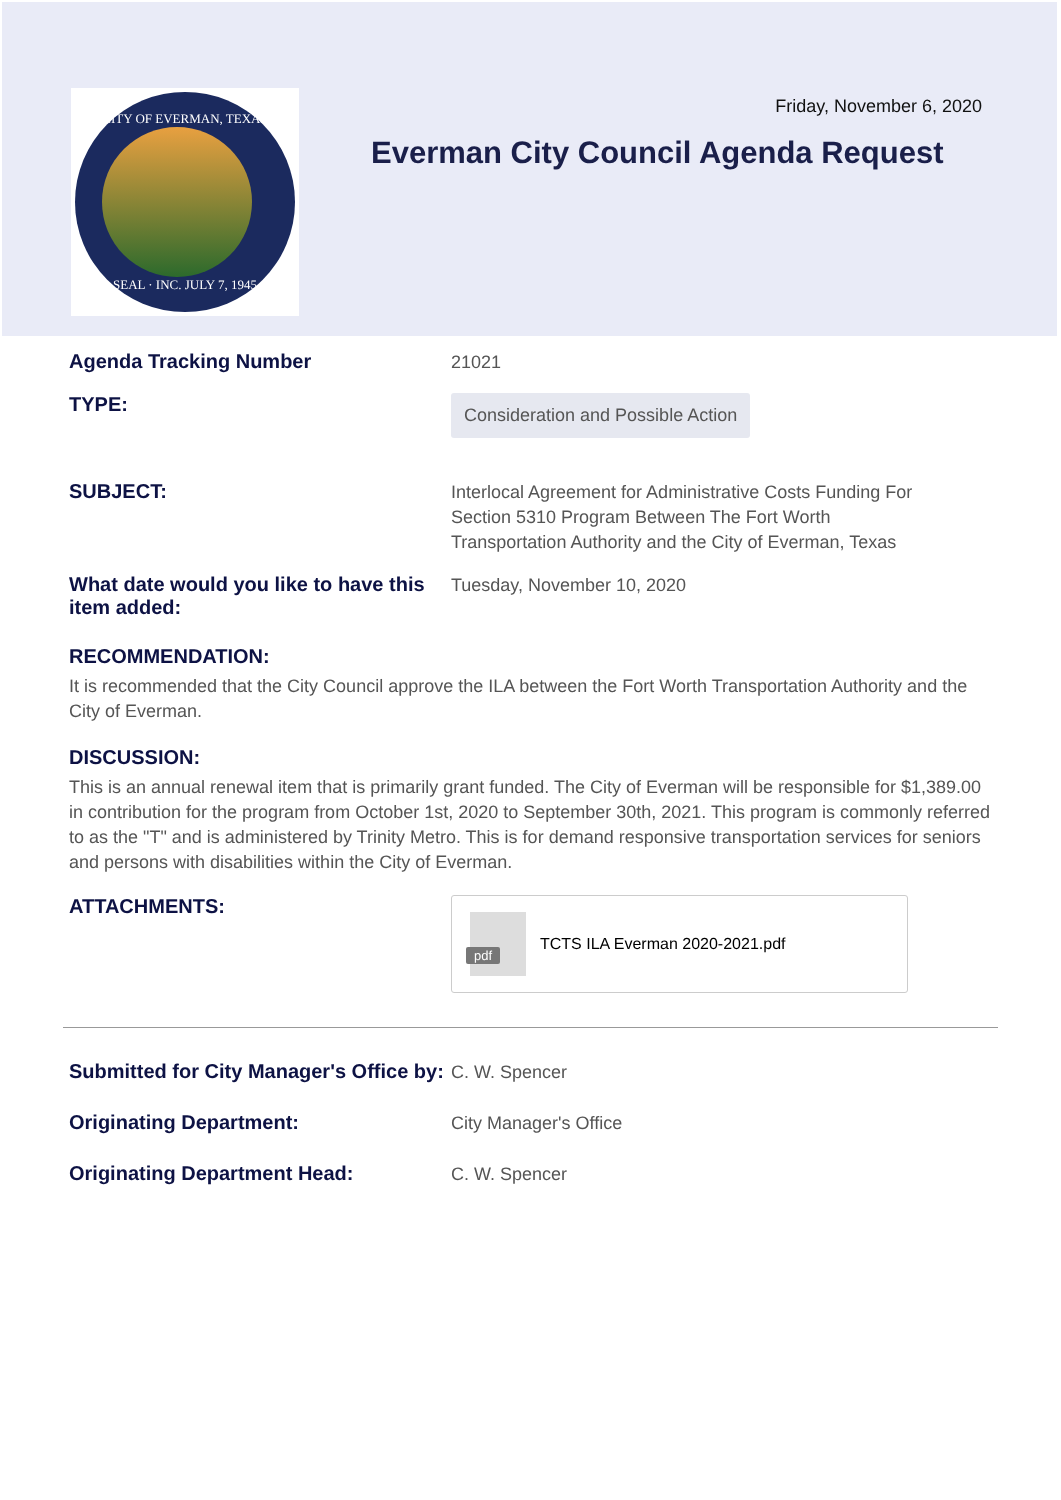CITY OF EVERMAN, TEXAS
SEAL · INC. JULY 7, 1945
Friday, November 6, 2020
Everman City Council Agenda Request
Agenda Tracking Number
21021
TYPE:
Consideration and Possible Action
SUBJECT:
Interlocal Agreement for Administrative Costs Funding For
Section 5310 Program Between The Fort Worth
Transportation Authority and the City of Everman, Texas
What date would you like to have this item added:
Tuesday, November 10, 2020
RECOMMENDATION:
It is recommended that the City Council approve the ILA between the Fort Worth Transportation Authority and the City of Everman.
DISCUSSION:
This is an annual renewal item that is primarily grant funded. The City of Everman will be responsible for $1,389.00 in contribution for the program from October 1st, 2020 to September 30th, 2021. This program is commonly referred to as the "T" and is administered by Trinity Metro. This is for demand responsive transportation services for seniors and persons with disabilities within the City of Everman.
ATTACHMENTS:
pdf
TCTS ILA Everman 2020-2021.pdf
Submitted for City Manager's Office by:
C. W. Spencer
Originating Department:
City Manager's Office
Originating Department Head:
C. W. Spencer